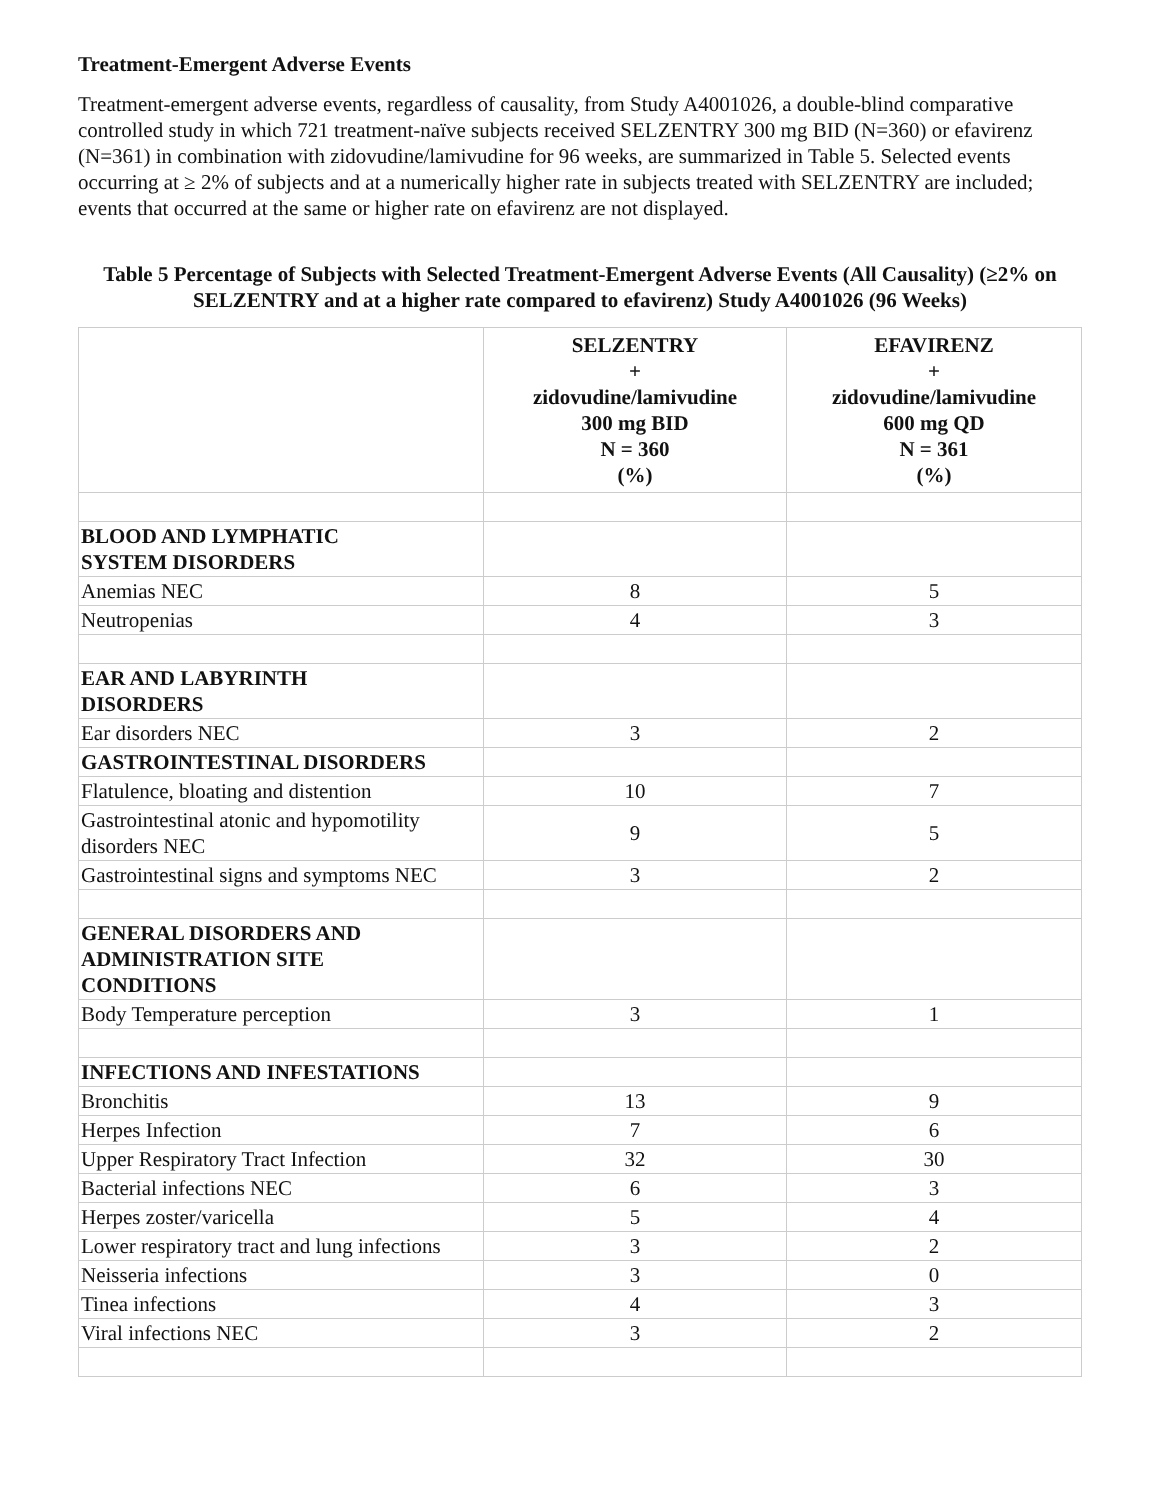Treatment-Emergent Adverse Events
Treatment-emergent adverse events, regardless of causality, from Study A4001026, a double-blind comparative controlled study in which 721 treatment-naïve subjects received SELZENTRY 300 mg BID (N=360) or efavirenz (N=361) in combination with zidovudine/lamivudine for 96 weeks, are summarized in Table 5. Selected events occurring at ≥ 2% of subjects and at a numerically higher rate in subjects treated with SELZENTRY are included; events that occurred at the same or higher rate on efavirenz are not displayed.
Table 5 Percentage of Subjects with Selected Treatment-Emergent Adverse Events (All Causality) (≥2% on SELZENTRY and at a higher rate compared to efavirenz) Study A4001026 (96 Weeks)
| | SELZENTRY + zidovudine/lamivudine 300 mg BID N = 360 (%) | EFAVIRENZ + zidovudine/lamivudine 600 mg QD N = 361 (%) |
| --- | --- | --- |
| BLOOD AND LYMPHATIC SYSTEM DISORDERS | | |
| Anemias NEC | 8 | 5 |
| Neutropenias | 4 | 3 |
| EAR AND LABYRINTH DISORDERS | | |
| Ear disorders NEC | 3 | 2 |
| GASTROINTESTINAL DISORDERS | | |
| Flatulence, bloating and distention | 10 | 7 |
| Gastrointestinal atonic and hypomotility disorders NEC | 9 | 5 |
| Gastrointestinal signs and symptoms NEC | 3 | 2 |
| GENERAL DISORDERS AND ADMINISTRATION SITE CONDITIONS | | |
| Body Temperature perception | 3 | 1 |
| INFECTIONS AND INFESTATIONS | | |
| Bronchitis | 13 | 9 |
| Herpes Infection | 7 | 6 |
| Upper Respiratory Tract Infection | 32 | 30 |
| Bacterial infections NEC | 6 | 3 |
| Herpes zoster/varicella | 5 | 4 |
| Lower respiratory tract and lung infections | 3 | 2 |
| Neisseria infections | 3 | 0 |
| Tinea infections | 4 | 3 |
| Viral infections NEC | 3 | 2 |